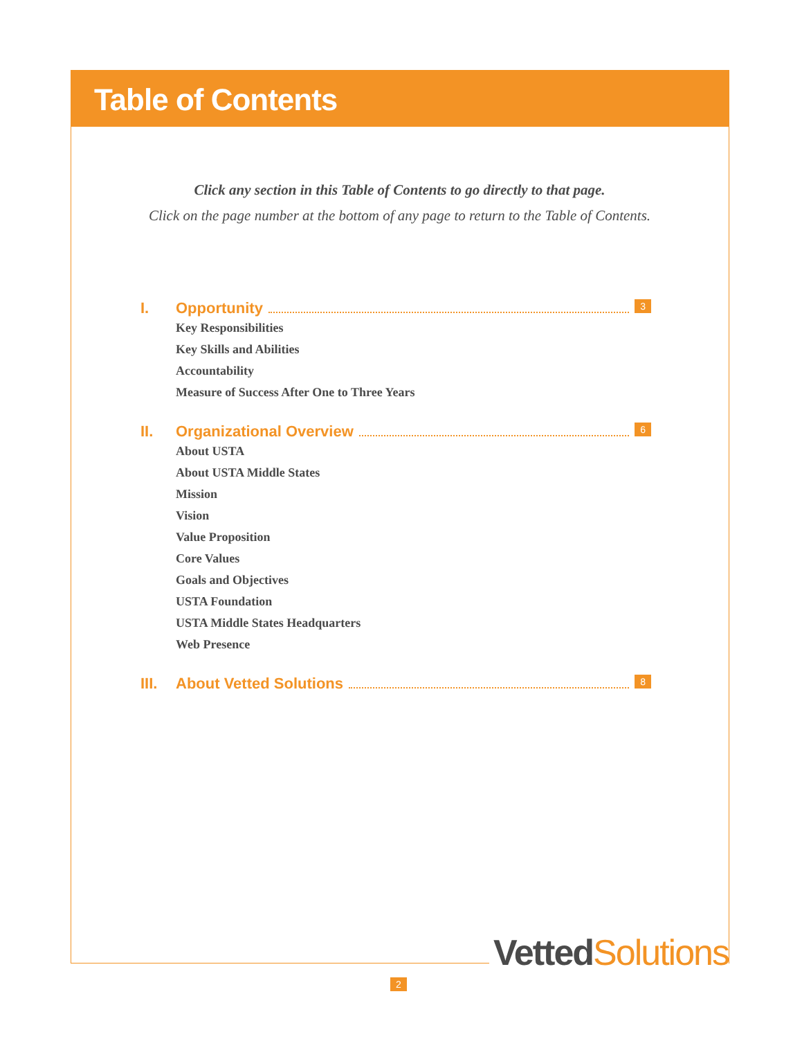Table of Contents
Click any section in this Table of Contents to go directly to that page.
Click on the page number at the bottom of any page to return to the Table of Contents.
I. Opportunity 3
Key Responsibilities
Key Skills and Abilities
Accountability
Measure of Success After One to Three Years
II. Organizational Overview 6
About USTA
About USTA Middle States
Mission
Vision
Value Proposition
Core Values
Goals and Objectives
USTA Foundation
USTA Middle States Headquarters
Web Presence
III. About Vetted Solutions 8
Vetted Solutions
2